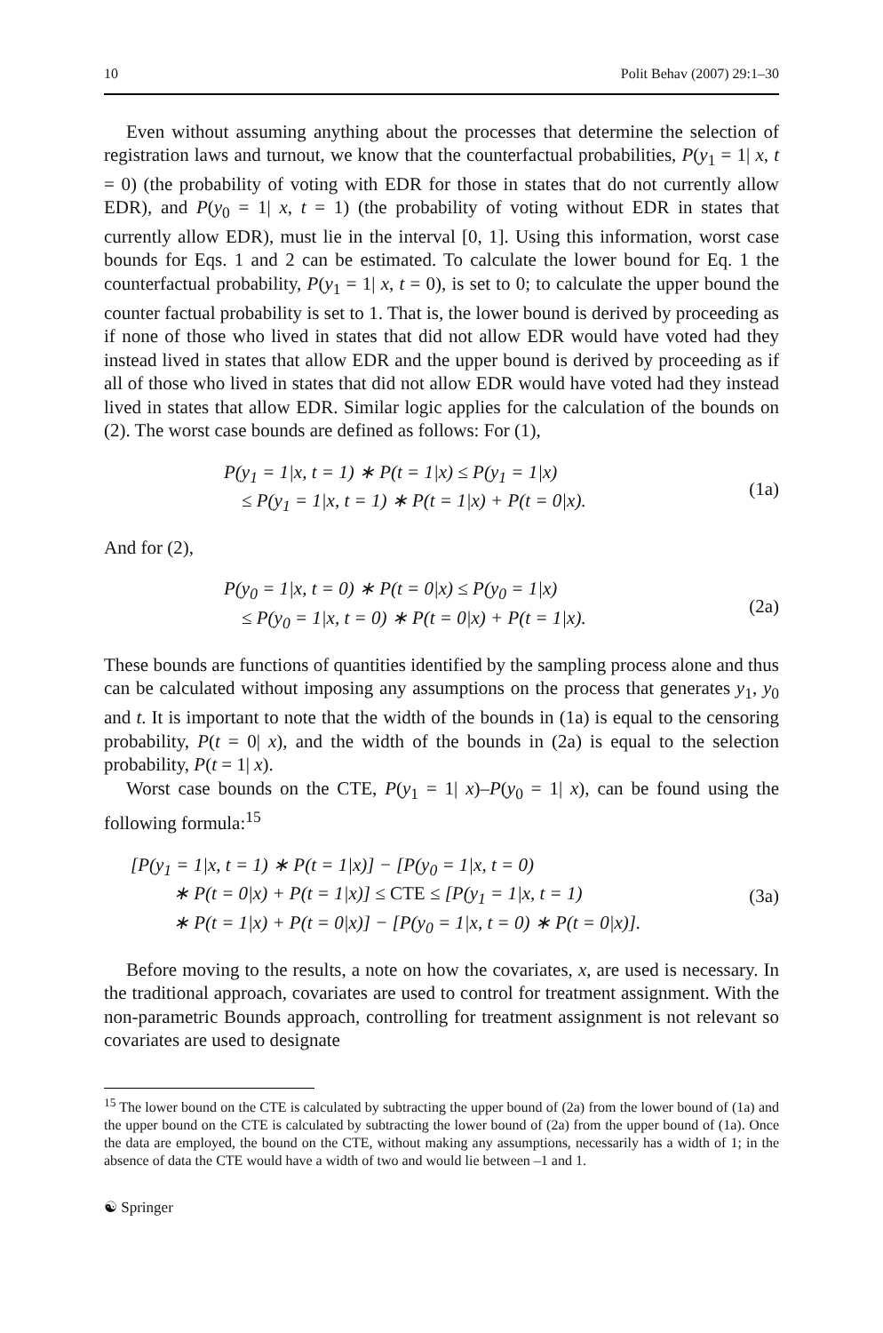10 Polit Behav (2007) 29:1–30
Even without assuming anything about the processes that determine the selection of registration laws and turnout, we know that the counterfactual probabilities, P(y<sub>1</sub> = 1| x, t = 0) (the probability of voting with EDR for those in states that do not currently allow EDR), and P(y<sub>0</sub> = 1| x, t = 1) (the probability of voting without EDR in states that currently allow EDR), must lie in the interval [0, 1]. Using this information, worst case bounds for Eqs. 1 and 2 can be estimated. To calculate the lower bound for Eq. 1 the counterfactual probability, P(y<sub>1</sub> = 1| x, t = 0), is set to 0; to calculate the upper bound the counter factual probability is set to 1. That is, the lower bound is derived by proceeding as if none of those who lived in states that did not allow EDR would have voted had they instead lived in states that allow EDR and the upper bound is derived by proceeding as if all of those who lived in states that did not allow EDR would have voted had they instead lived in states that allow EDR. Similar logic applies for the calculation of the bounds on (2). The worst case bounds are defined as follows: For (1),
P(y<sub>1</sub> = 1|x, t = 1) ∗ P(t = 1|x) ≤ P(y<sub>1</sub> = 1|x)
≤ P(y<sub>1</sub> = 1|x, t = 1) ∗ P(t = 1|x) + P(t = 0|x).
(1a)
And for (2),
P(y<sub>0</sub> = 1|x, t = 0) ∗ P(t = 0|x) ≤ P(y<sub>0</sub> = 1|x)
≤ P(y<sub>0</sub> = 1|x, t = 0) ∗ P(t = 0|x) + P(t = 1|x).
(2a)
These bounds are functions of quantities identified by the sampling process alone and thus can be calculated without imposing any assumptions on the process that generates y<sub>1</sub>, y<sub>0</sub> and t. It is important to note that the width of the bounds in (1a) is equal to the censoring probability, P(t = 0| x), and the width of the bounds in (2a) is equal to the selection probability, P(t = 1| x).
Worst case bounds on the CTE, P(y<sub>1</sub> = 1| x)–P(y<sub>0</sub> = 1| x), can be found using the following formula:<sup>15</sup>
[P(y<sub>1</sub> = 1|x, t = 1) ∗ P(t = 1|x)] − [P(y<sub>0</sub> = 1|x, t = 0)
∗ P(t = 0|x) + P(t = 1|x)] ≤ CTE ≤ [P(y<sub>1</sub> = 1|x, t = 1)
∗ P(t = 1|x) + P(t = 0|x)] − [P(y<sub>0</sub> = 1|x, t = 0) ∗ P(t = 0|x)].
(3a)
Before moving to the results, a note on how the covariates, x, are used is necessary. In the traditional approach, covariates are used to control for treatment assignment. With the non-parametric Bounds approach, controlling for treatment assignment is not relevant so covariates are used to designate
<sup>15</sup> The lower bound on the CTE is calculated by subtracting the upper bound of (2a) from the lower bound of (1a) and the upper bound on the CTE is calculated by subtracting the lower bound of (2a) from the upper bound of (1a). Once the data are employed, the bound on the CTE, without making any assumptions, necessarily has a width of 1; in the absence of data the CTE would have a width of two and would lie between –1 and 1.
☯ Springer